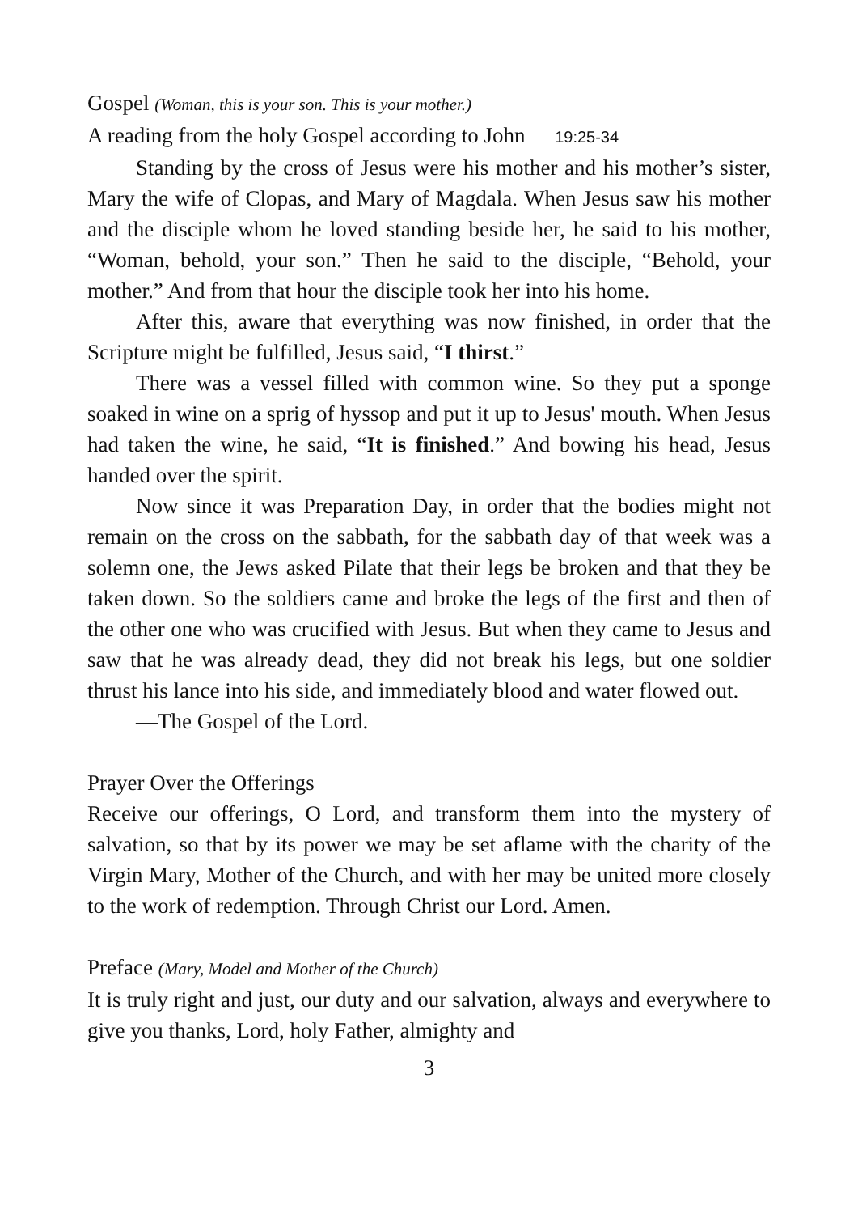Gospel (Woman, this is your son. This is your mother.)
A reading from the holy Gospel according to John 19:25-34
Standing by the cross of Jesus were his mother and his mother’s sister, Mary the wife of Clopas, and Mary of Magdala. When Jesus saw his mother and the disciple whom he loved standing beside her, he said to his mother, “Woman, behold, your son.” Then he said to the disciple, “Behold, your mother.” And from that hour the disciple took her into his home.
After this, aware that everything was now finished, in order that the Scripture might be fulfilled, Jesus said, “I thirst.”
There was a vessel filled with common wine. So they put a sponge soaked in wine on a sprig of hyssop and put it up to Jesus' mouth. When Jesus had taken the wine, he said, “It is finished.” And bowing his head, Jesus handed over the spirit.
Now since it was Preparation Day, in order that the bodies might not remain on the cross on the sabbath, for the sabbath day of that week was a solemn one, the Jews asked Pilate that their legs be broken and that they be taken down. So the soldiers came and broke the legs of the first and then of the other one who was crucified with Jesus. But when they came to Jesus and saw that he was already dead, they did not break his legs, but one soldier thrust his lance into his side, and immediately blood and water flowed out.
—The Gospel of the Lord.
Prayer Over the Offerings
Receive our offerings, O Lord, and transform them into the mystery of salvation, so that by its power we may be set aflame with the charity of the Virgin Mary, Mother of the Church, and with her may be united more closely to the work of redemption. Through Christ our Lord. Amen.
Preface (Mary, Model and Mother of the Church)
It is truly right and just, our duty and our salvation, always and everywhere to give you thanks, Lord, holy Father, almighty and
3